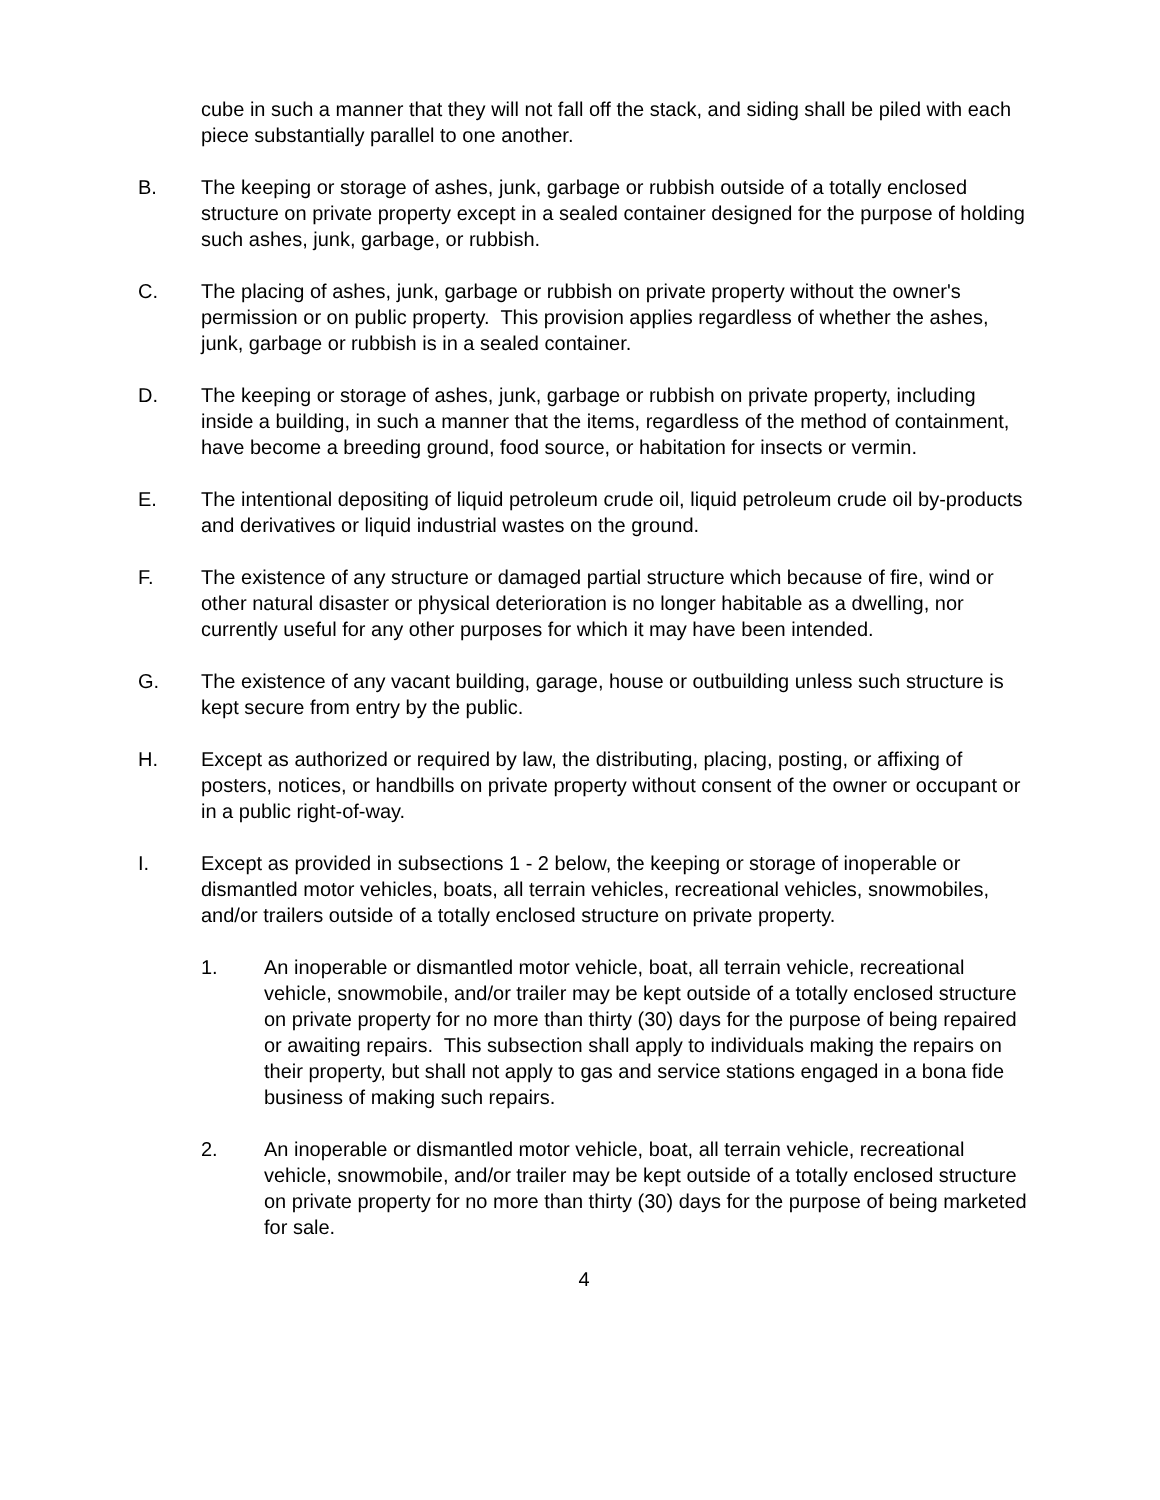cube in such a manner that they will not fall off the stack, and siding shall be piled with each piece substantially parallel to one another.
B. The keeping or storage of ashes, junk, garbage or rubbish outside of a totally enclosed structure on private property except in a sealed container designed for the purpose of holding such ashes, junk, garbage, or rubbish.
C. The placing of ashes, junk, garbage or rubbish on private property without the owner's permission or on public property. This provision applies regardless of whether the ashes, junk, garbage or rubbish is in a sealed container.
D. The keeping or storage of ashes, junk, garbage or rubbish on private property, including inside a building, in such a manner that the items, regardless of the method of containment, have become a breeding ground, food source, or habitation for insects or vermin.
E. The intentional depositing of liquid petroleum crude oil, liquid petroleum crude oil by-products and derivatives or liquid industrial wastes on the ground.
F. The existence of any structure or damaged partial structure which because of fire, wind or other natural disaster or physical deterioration is no longer habitable as a dwelling, nor currently useful for any other purposes for which it may have been intended.
G. The existence of any vacant building, garage, house or outbuilding unless such structure is kept secure from entry by the public.
H. Except as authorized or required by law, the distributing, placing, posting, or affixing of posters, notices, or handbills on private property without consent of the owner or occupant or in a public right-of-way.
I. Except as provided in subsections 1 - 2 below, the keeping or storage of inoperable or dismantled motor vehicles, boats, all terrain vehicles, recreational vehicles, snowmobiles, and/or trailers outside of a totally enclosed structure on private property.
1. An inoperable or dismantled motor vehicle, boat, all terrain vehicle, recreational vehicle, snowmobile, and/or trailer may be kept outside of a totally enclosed structure on private property for no more than thirty (30) days for the purpose of being repaired or awaiting repairs. This subsection shall apply to individuals making the repairs on their property, but shall not apply to gas and service stations engaged in a bona fide business of making such repairs.
2. An inoperable or dismantled motor vehicle, boat, all terrain vehicle, recreational vehicle, snowmobile, and/or trailer may be kept outside of a totally enclosed structure on private property for no more than thirty (30) days for the purpose of being marketed for sale.
4